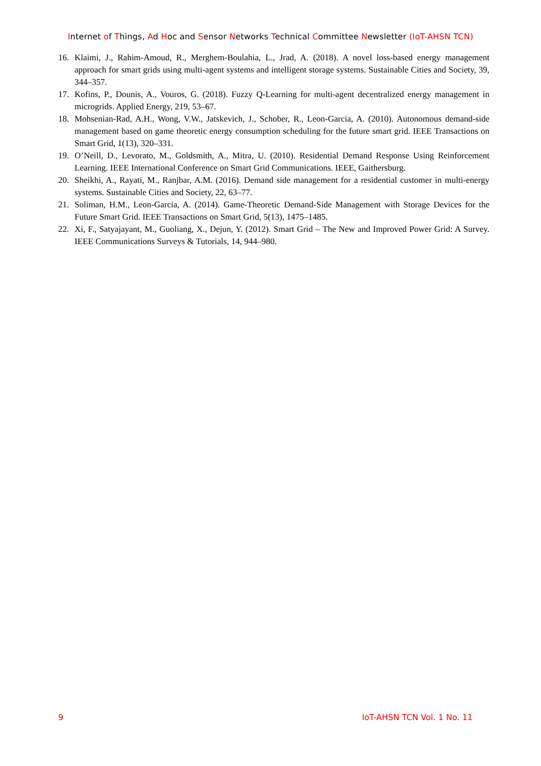Internet of Things, Ad Hoc and Sensor Networks Technical Committee Newsletter (IoT-AHSN TCN)
16. Klaimi, J., Rahim-Amoud, R., Merghem-Boulahia, L., Jrad, A. (2018). A novel loss-based energy management approach for smart grids using multi-agent systems and intelligent storage systems. Sustainable Cities and Society, 39, 344–357.
17. Kofins, P., Dounis, A., Vouros, G. (2018). Fuzzy Q-Learning for multi-agent decentralized energy management in microgrids. Applied Energy, 219, 53–67.
18. Mohsenian-Rad, A.H., Wong, V.W., Jatskevich, J., Schober, R., Leon-Garcia, A. (2010). Autonomous demand-side management based on game theoretic energy consumption scheduling for the future smart grid. IEEE Transactions on Smart Grid, 1(13), 320–331.
19. O’Neill, D., Levorato, M., Goldsmith, A., Mitra, U. (2010). Residential Demand Response Using Reinforcement Learning. IEEE International Conference on Smart Grid Communications. IEEE, Gaithersburg.
20. Sheikhi, A., Rayati, M., Ranjbar, A.M. (2016). Demand side management for a residential customer in multi-energy systems. Sustainable Cities and Society, 22, 63–77.
21. Soliman, H.M., Leon-Garcia, A. (2014). Game-Theoretic Demand-Side Management with Storage Devices for the Future Smart Grid. IEEE Transactions on Smart Grid, 5(13), 1475–1485.
22. Xi, F., Satyajayant, M., Guoliang, X., Dejun, Y. (2012). Smart Grid – The New and Improved Power Grid: A Survey. IEEE Communications Surveys & Tutorials, 14, 944–980.
9 IoT-AHSN TCN Vol. 1 No. 11